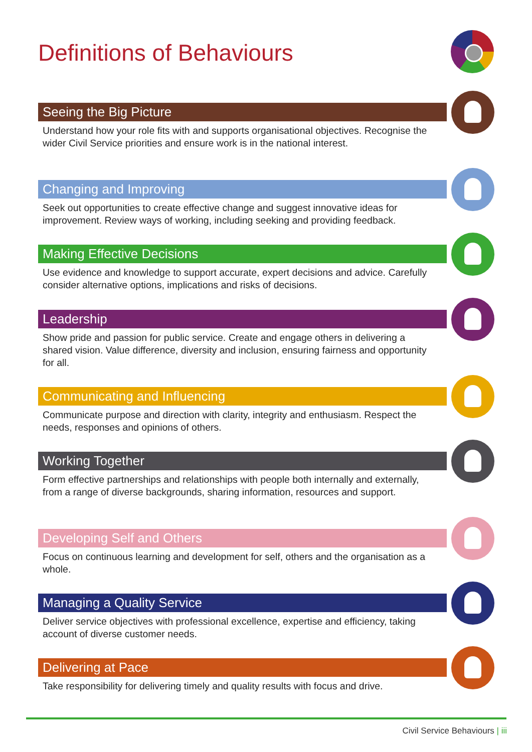Definitions of Behaviours
Seeing the Big Picture
Understand how your role fits with and supports organisational objectives. Recognise the wider Civil Service priorities and ensure work is in the national interest.
Changing and Improving
Seek out opportunities to create effective change and suggest innovative ideas for improvement. Review ways of working, including seeking and providing feedback.
Making Effective Decisions
Use evidence and knowledge to support accurate, expert decisions and advice. Carefully consider alternative options, implications and risks of decisions.
Leadership
Show pride and passion for public service. Create and engage others in delivering a shared vision. Value difference, diversity and inclusion, ensuring fairness and opportunity for all.
Communicating and Influencing
Communicate purpose and direction with clarity, integrity and enthusiasm. Respect the needs, responses and opinions of others.
Working Together
Form effective partnerships and relationships with people both internally and externally, from a range of diverse backgrounds, sharing information, resources and support.
Developing Self and Others
Focus on continuous learning and development for self, others and the organisation as a whole.
Managing a Quality Service
Deliver service objectives with professional excellence, expertise and efficiency, taking account of diverse customer needs.
Delivering at Pace
Take responsibility for delivering timely and quality results with focus and drive.
Civil Service Behaviours | iii